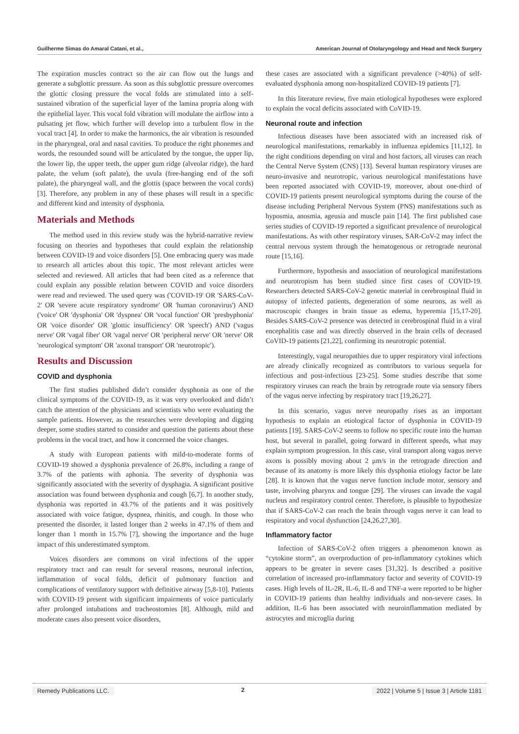Guilherme Simas do Amaral Catani, et al., American Journal of Otolaryngology and Head and Neck Surgery
The expiration muscles contract so the air can flow out the lungs and generate a subglottic pressure. As soon as this subglottic pressure overcomes the glottic closing pressure the vocal folds are stimulated into a self-sustained vibration of the superficial layer of the lamina propria along with the epithelial layer. This vocal fold vibration will modulate the airflow into a pulsating jet flow, which further will develop into a turbulent flow in the vocal tract [4]. In order to make the harmonics, the air vibration is resounded in the pharyngeal, oral and nasal cavities. To produce the right phonemes and words, the resounded sound will be articulated by the tongue, the upper lip, the lower lip, the upper teeth, the upper gum ridge (alveolar ridge), the hard palate, the velum (soft palate), the uvula (free-hanging end of the soft palate), the pharyngeal wall, and the glottis (space between the vocal cords) [3]. Therefore, any problem in any of these phases will result in a specific and different kind and intensity of dysphonia.
Materials and Methods
The method used in this review study was the hybrid-narrative review focusing on theories and hypotheses that could explain the relationship between COVID-19 and voice disorders [5]. One embracing query was made to research all articles about this topic. The most relevant articles were selected and reviewed. All articles that had been cited as a reference that could explain any possible relation between COVID and voice disorders were read and reviewed. The used query was ('COVID-19' OR 'SARS-CoV-2' OR 'severe acute respiratory syndrome' OR 'human coronavirus') AND ('voice' OR 'dysphonia' OR 'dyspnea' OR 'vocal function' OR 'presbyphonia' OR 'voice disorder' OR 'glottic insufficiency' OR 'speech') AND ('vagus nerve' OR 'vagal fiber' OR 'vagal nerve' OR 'peripheral nerve' OR 'nerve' OR 'neurological symptom' OR 'axonal transport' OR 'neurotropic').
Results and Discussion
COVID and dysphonia
The first studies published didn’t consider dysphonia as one of the clinical symptoms of the COVID-19, as it was very overlooked and didn’t catch the attention of the physicians and scientists who were evaluating the sample patients. However, as the researches were developing and digging deeper, some studies started to consider and question the patients about these problems in the vocal tract, and how it concerned the voice changes.
A study with European patients with mild-to-moderate forms of COVID-19 showed a dysphonia prevalence of 26.8%, including a range of 3.7% of the patients with aphonia. The severity of dysphonia was significantly associated with the severity of dysphagia. A significant positive association was found between dysphonia and cough [6,7]. In another study, dysphonia was reported in 43.7% of the patients and it was positively associated with voice fatigue, dyspnea, rhinitis, and cough. In those who presented the disorder, it lasted longer than 2 weeks in 47.1% of them and longer than 1 month in 15.7% [7], showing the importance and the huge impact of this underestimated symptom.
Voices disorders are commons on viral infections of the upper respiratory tract and can result for several reasons, neuronal infection, inflammation of vocal folds, deficit of pulmonary function and complications of ventilatory support with definitive airway [5,8-10]. Patients with COVID-19 present with significant impairments of voice particularly after prolonged intubations and tracheostomies [8]. Although, mild and moderate cases also present voice disorders,
these cases are associated with a significant prevalence (>40%) of self-evaluated dysphonia among non-hospitalized COVID-19 patients [7].
In this literature review, five main etiological hypotheses were explored to explain the vocal deficits associated with CoVID-19.
Neuronal route and infection
Infectious diseases have been associated with an increased risk of neurological manifestations, remarkably in influenza epidemics [11,12]. In the right conditions depending on viral and host factors, all viruses can reach the Central Nerve System (CNS) [13]. Several human respiratory viruses are neuro-invasive and neurotropic, various neurological manifestations have been reported associated with COVID-19, moreover, about one-third of COVID-19 patients present neurological symptoms during the course of the disease including Peripheral Nervous System (PNS) manifestations such as hyposmia, anosmia, ageusia and muscle pain [14]. The first published case series studies of COVID-19 reported a significant prevalence of neurological manifestations. As with other respiratory viruses, SAR-CoV-2 may infect the central nervous system through the hematogenous or retrograde neuronal route [15,16].
Furthermore, hypothesis and association of neurological manifestations and neurotropism has been studied since first cases of COVID-19. Researchers detected SARS-CoV-2 genetic material in cerebrospinal fluid in autopsy of infected patients, degeneration of some neurons, as well as macroscopic changes in brain tissue as edema, hyperemia [15,17-20]. Besides SARS-CoV-2 presence was detected in cerebrospinal fluid in a viral encephalitis case and was directly observed in the brain cells of deceased CoVID-19 patients [21,22], confirming its neurotropic potential.
Interestingly, vagal neuropathies due to upper respiratory viral infections are already clinically recognized as contributors to various sequela for infectious and post-infectious [23-25]. Some studies describe that some respiratory viruses can reach the brain by retrograde route via sensory fibers of the vagus nerve infecting by respiratory tract [19,26,27].
In this scenario, vagus nerve neuropathy rises as an important hypothesis to explain an etiological factor of dysphonia in COVID-19 patients [19]. SARS-CoV-2 seems to follow no specific route into the human host, but several in parallel, going forward in different speeds, what may explain symptom progression. In this case, viral transport along vagus nerve axons is possibly moving about 2 μm/s in the retrograde direction and because of its anatomy is more likely this dysphonia etiology factor be late [28]. It is known that the vagus nerve function include motor, sensory and taste, involving pharynx and tongue [29]. The viruses can invade the vagal nucleus and respiratory control center. Therefore, is plausible to hypothesize that if SARS-CoV-2 can reach the brain through vagus nerve it can lead to respiratory and vocal dysfunction [24,26,27,30].
Inflammatory factor
Infection of SARS-CoV-2 often triggers a phenomenon known as “cytokine storm”, an overproduction of pro-inflammatory cytokines which appears to be greater in severe cases [31,32]. Is described a positive correlation of increased pro-inflammatory factor and severity of COVID-19 cases. High levels of IL-2R, IL-6, IL-8 and TNF-a were reported to be higher in COVID-19 patients than healthy individuals and non-severe cases. In addition, IL-6 has been associated with neuroinflammation mediated by astrocytes and microglia during
Remedy Publications LLC. 2 2022 | Volume 5 | Issue 3 | Article 1181